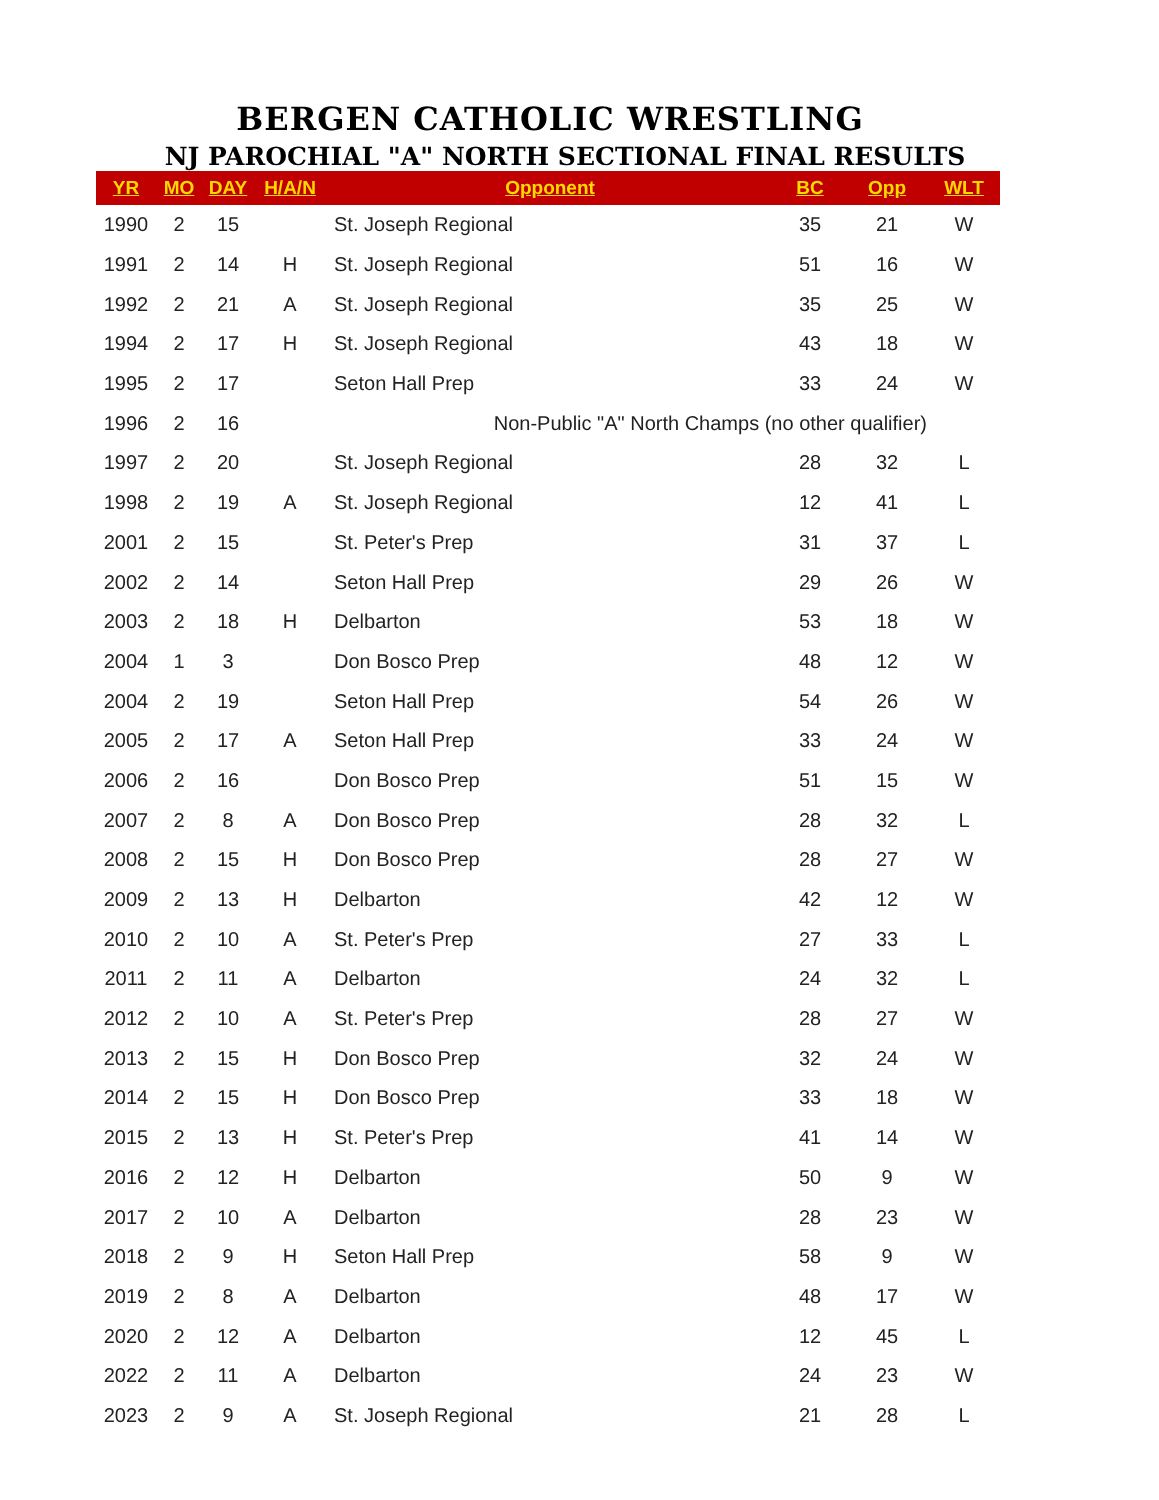BERGEN CATHOLIC WRESTLING
NJ PAROCHIAL "A" NORTH SECTIONAL FINAL RESULTS
| YR | MO | DAY | H/A/N | Opponent | BC | Opp | WLT |
| --- | --- | --- | --- | --- | --- | --- | --- |
| 1990 | 2 | 15 | | St. Joseph Regional | 35 | 21 | W |
| 1991 | 2 | 14 | H | St. Joseph Regional | 51 | 16 | W |
| 1992 | 2 | 21 | A | St. Joseph Regional | 35 | 25 | W |
| 1994 | 2 | 17 | H | St. Joseph Regional | 43 | 18 | W |
| 1995 | 2 | 17 | | Seton Hall Prep | 33 | 24 | W |
| 1996 | 2 | 16 | | Non-Public "A" North Champs (no other qualifier) | | | |
| 1997 | 2 | 20 | | St. Joseph Regional | 28 | 32 | L |
| 1998 | 2 | 19 | A | St. Joseph Regional | 12 | 41 | L |
| 2001 | 2 | 15 | | St. Peter's Prep | 31 | 37 | L |
| 2002 | 2 | 14 | | Seton Hall Prep | 29 | 26 | W |
| 2003 | 2 | 18 | H | Delbarton | 53 | 18 | W |
| 2004 | 1 | 3 | | Don Bosco Prep | 48 | 12 | W |
| 2004 | 2 | 19 | | Seton Hall Prep | 54 | 26 | W |
| 2005 | 2 | 17 | A | Seton Hall Prep | 33 | 24 | W |
| 2006 | 2 | 16 | | Don Bosco Prep | 51 | 15 | W |
| 2007 | 2 | 8 | A | Don Bosco Prep | 28 | 32 | L |
| 2008 | 2 | 15 | H | Don Bosco Prep | 28 | 27 | W |
| 2009 | 2 | 13 | H | Delbarton | 42 | 12 | W |
| 2010 | 2 | 10 | A | St. Peter's Prep | 27 | 33 | L |
| 2011 | 2 | 11 | A | Delbarton | 24 | 32 | L |
| 2012 | 2 | 10 | A | St. Peter's Prep | 28 | 27 | W |
| 2013 | 2 | 15 | H | Don Bosco Prep | 32 | 24 | W |
| 2014 | 2 | 15 | H | Don Bosco Prep | 33 | 18 | W |
| 2015 | 2 | 13 | H | St. Peter's Prep | 41 | 14 | W |
| 2016 | 2 | 12 | H | Delbarton | 50 | 9 | W |
| 2017 | 2 | 10 | A | Delbarton | 28 | 23 | W |
| 2018 | 2 | 9 | H | Seton Hall Prep | 58 | 9 | W |
| 2019 | 2 | 8 | A | Delbarton | 48 | 17 | W |
| 2020 | 2 | 12 | A | Delbarton | 12 | 45 | L |
| 2022 | 2 | 11 | A | Delbarton | 24 | 23 | W |
| 2023 | 2 | 9 | A | St. Joseph Regional | 21 | 28 | L |